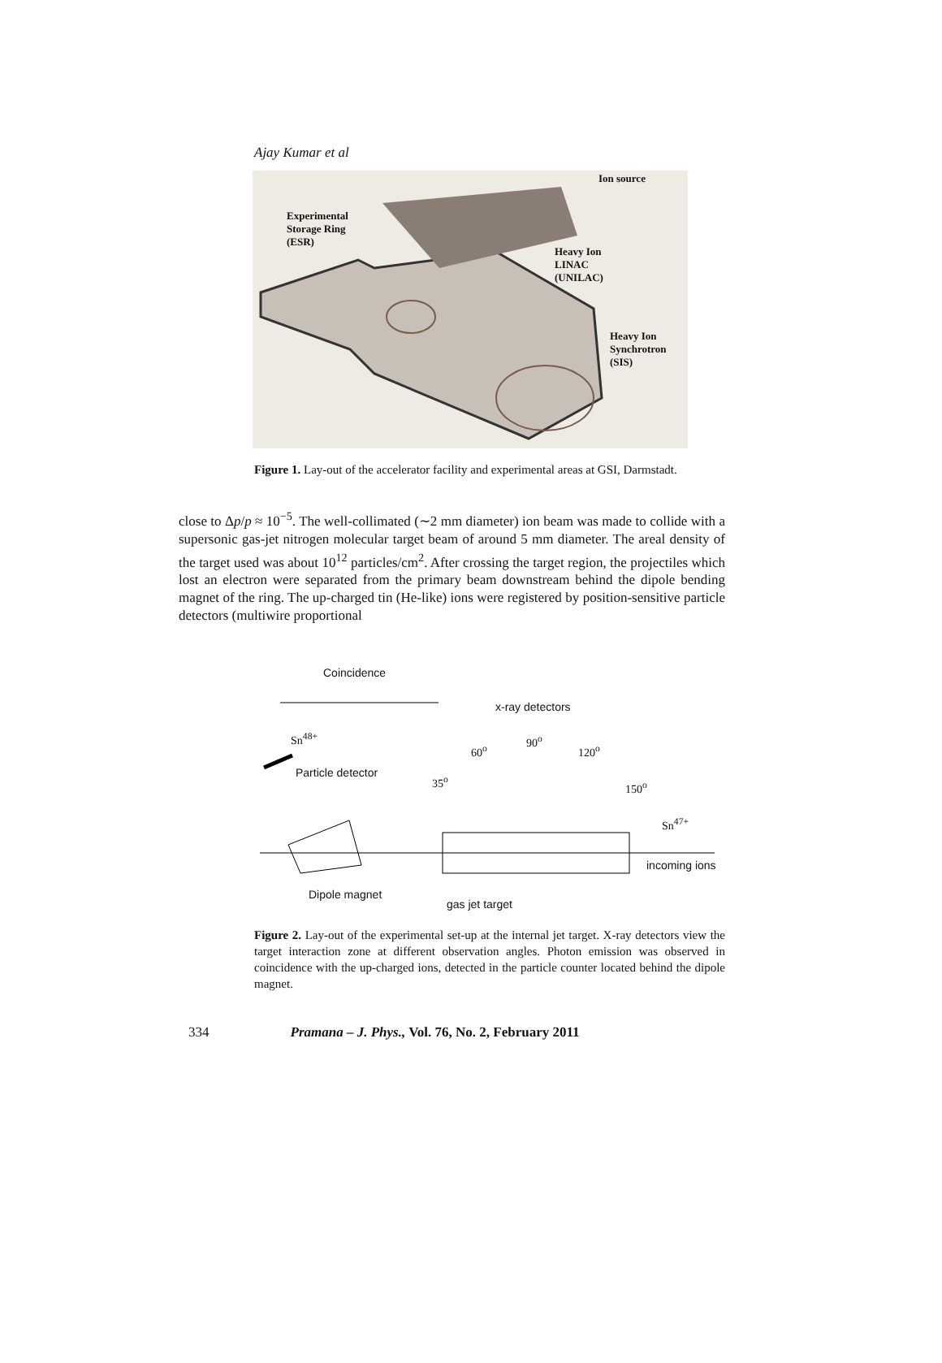Ajay Kumar et al
Ion source
Experimental
Storage Ring
(ESR)
Heavy Ion
LINAC
(UNILAC)
Heavy Ion
Synchrotron
(SIS)
Figure 1. Lay-out of the accelerator facility and experimental areas at GSI, Darmstadt.
close to Δp/p ≈ 10<sup>−5</sup>. The well-collimated (∼2 mm diameter) ion beam was made to collide with a supersonic gas-jet nitrogen molecular target beam of around 5 mm diameter. The areal density of the target used was about 10<sup>12</sup> particles/cm<sup>2</sup>. After crossing the target region, the projectiles which lost an electron were separated from the primary beam downstream behind the dipole bending magnet of the ring. The up-charged tin (He-like) ions were registered by position-sensitive particle detectors (multiwire proportional
Coincidence
x-ray detectors
Sn<sup>48+</sup>
Particle detector
35<sup>o</sup>
60<sup>o</sup>
90<sup>o</sup>
120<sup>o</sup>
150<sup>o</sup>
Sn<sup>47+</sup>
incoming ions
Dipole magnet
gas jet target
Figure 2. Lay-out of the experimental set-up at the internal jet target. X-ray detectors view the target interaction zone at different observation angles. Photon emission was observed in coincidence with the up-charged ions, detected in the particle counter located behind the dipole magnet.
334 Pramana – J. Phys., Vol. 76, No. 2, February 2011